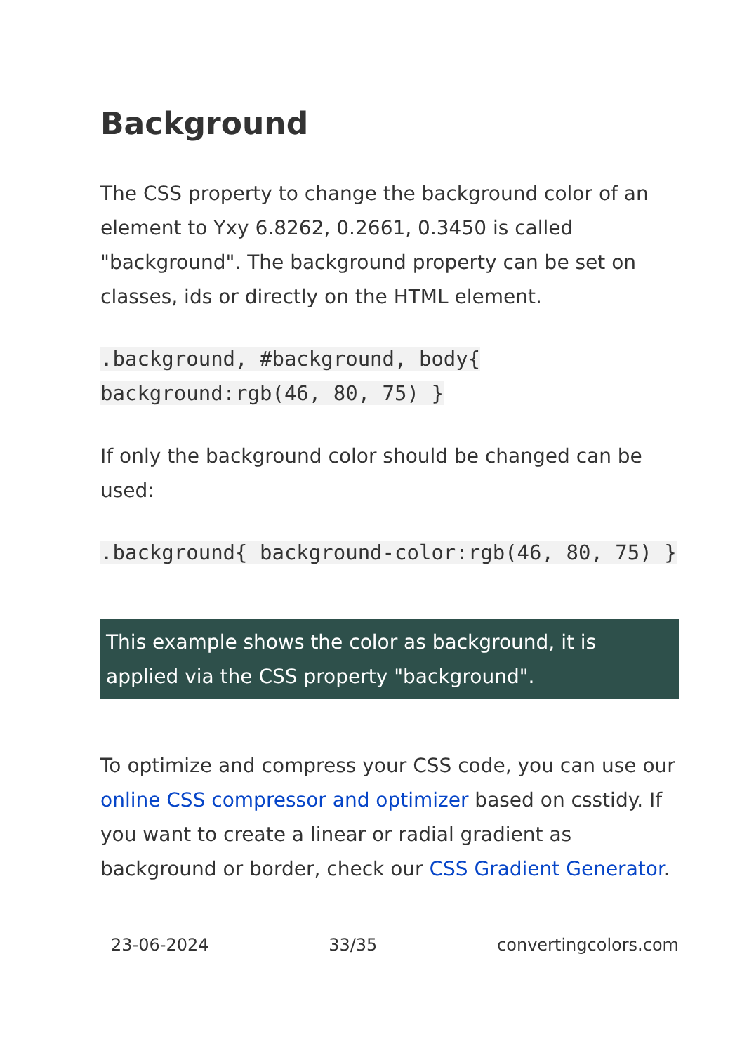Background
The CSS property to change the background color of an element to Yxy 6.8262, 0.2661, 0.3450 is called "background". The background property can be set on classes, ids or directly on the HTML element.
.background, #background, body{ background:rgb(46, 80, 75) }
If only the background color should be changed can be used:
.background{ background-color:rgb(46, 80, 75) }
This example shows the color as background, it is applied via the CSS property "background".
To optimize and compress your CSS code, you can use our online CSS compressor and optimizer based on csstidy. If you want to create a linear or radial gradient as background or border, check our CSS Gradient Generator.
23-06-2024 33/35 convertingcolors.com